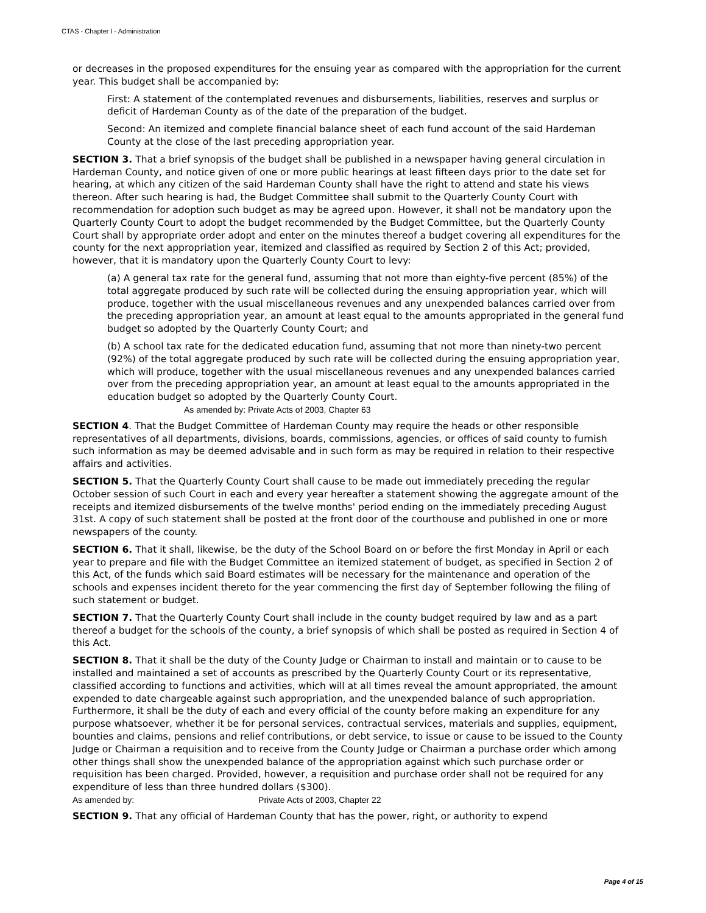CTAS - Chapter I - Administration
or decreases in the proposed expenditures for the ensuing year as compared with the appropriation for the current year. This budget shall be accompanied by:
First: A statement of the contemplated revenues and disbursements, liabilities, reserves and surplus or deficit of Hardeman County as of the date of the preparation of the budget.
Second: An itemized and complete financial balance sheet of each fund account of the said Hardeman County at the close of the last preceding appropriation year.
SECTION 3. That a brief synopsis of the budget shall be published in a newspaper having general circulation in Hardeman County, and notice given of one or more public hearings at least fifteen days prior to the date set for hearing, at which any citizen of the said Hardeman County shall have the right to attend and state his views thereon. After such hearing is had, the Budget Committee shall submit to the Quarterly County Court with recommendation for adoption such budget as may be agreed upon. However, it shall not be mandatory upon the Quarterly County Court to adopt the budget recommended by the Budget Committee, but the Quarterly County Court shall by appropriate order adopt and enter on the minutes thereof a budget covering all expenditures for the county for the next appropriation year, itemized and classified as required by Section 2 of this Act; provided, however, that it is mandatory upon the Quarterly County Court to levy:
(a) A general tax rate for the general fund, assuming that not more than eighty-five percent (85%) of the total aggregate produced by such rate will be collected during the ensuing appropriation year, which will produce, together with the usual miscellaneous revenues and any unexpended balances carried over from the preceding appropriation year, an amount at least equal to the amounts appropriated in the general fund budget so adopted by the Quarterly County Court; and
(b) A school tax rate for the dedicated education fund, assuming that not more than ninety-two percent (92%) of the total aggregate produced by such rate will be collected during the ensuing appropriation year, which will produce, together with the usual miscellaneous revenues and any unexpended balances carried over from the preceding appropriation year, an amount at least equal to the amounts appropriated in the education budget so adopted by the Quarterly County Court.
As amended by: Private Acts of 2003, Chapter 63
SECTION 4. That the Budget Committee of Hardeman County may require the heads or other responsible representatives of all departments, divisions, boards, commissions, agencies, or offices of said county to furnish such information as may be deemed advisable and in such form as may be required in relation to their respective affairs and activities.
SECTION 5. That the Quarterly County Court shall cause to be made out immediately preceding the regular October session of such Court in each and every year hereafter a statement showing the aggregate amount of the receipts and itemized disbursements of the twelve months' period ending on the immediately preceding August 31st. A copy of such statement shall be posted at the front door of the courthouse and published in one or more newspapers of the county.
SECTION 6. That it shall, likewise, be the duty of the School Board on or before the first Monday in April or each year to prepare and file with the Budget Committee an itemized statement of budget, as specified in Section 2 of this Act, of the funds which said Board estimates will be necessary for the maintenance and operation of the schools and expenses incident thereto for the year commencing the first day of September following the filing of such statement or budget.
SECTION 7. That the Quarterly County Court shall include in the county budget required by law and as a part thereof a budget for the schools of the county, a brief synopsis of which shall be posted as required in Section 4 of this Act.
SECTION 8. That it shall be the duty of the County Judge or Chairman to install and maintain or to cause to be installed and maintained a set of accounts as prescribed by the Quarterly County Court or its representative, classified according to functions and activities, which will at all times reveal the amount appropriated, the amount expended to date chargeable against such appropriation, and the unexpended balance of such appropriation. Furthermore, it shall be the duty of each and every official of the county before making an expenditure for any purpose whatsoever, whether it be for personal services, contractual services, materials and supplies, equipment, bounties and claims, pensions and relief contributions, or debt service, to issue or cause to be issued to the County Judge or Chairman a requisition and to receive from the County Judge or Chairman a purchase order which among other things shall show the unexpended balance of the appropriation against which such purchase order or requisition has been charged. Provided, however, a requisition and purchase order shall not be required for any expenditure of less than three hundred dollars ($300).
As amended by: Private Acts of 2003, Chapter 22
SECTION 9. That any official of Hardeman County that has the power, right, or authority to expend
Page 4 of 15